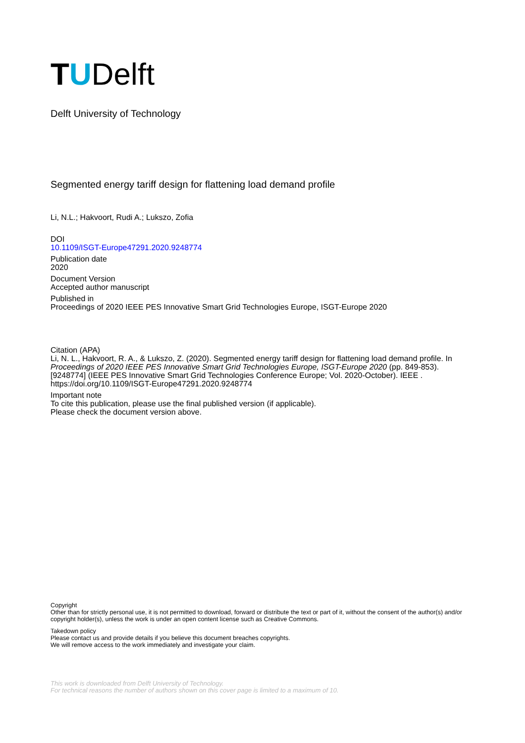TUDelft
Delft University of Technology
Segmented energy tariff design for flattening load demand profile
Li, N.L.; Hakvoort, Rudi A.; Lukszo, Zofia
DOI
10.1109/ISGT-Europe47291.2020.9248774
Publication date
2020
Document Version
Accepted author manuscript
Published in
Proceedings of 2020 IEEE PES Innovative Smart Grid Technologies Europe, ISGT-Europe 2020
Citation (APA)
Li, N. L., Hakvoort, R. A., & Lukszo, Z. (2020). Segmented energy tariff design for flattening load demand profile. In Proceedings of 2020 IEEE PES Innovative Smart Grid Technologies Europe, ISGT-Europe 2020 (pp. 849-853). [9248774] (IEEE PES Innovative Smart Grid Technologies Conference Europe; Vol. 2020-October). IEEE . https://doi.org/10.1109/ISGT-Europe47291.2020.9248774
Important note
To cite this publication, please use the final published version (if applicable).
Please check the document version above.
Copyright
Other than for strictly personal use, it is not permitted to download, forward or distribute the text or part of it, without the consent of the author(s) and/or copyright holder(s), unless the work is under an open content license such as Creative Commons.
Takedown policy
Please contact us and provide details if you believe this document breaches copyrights.
We will remove access to the work immediately and investigate your claim.
This work is downloaded from Delft University of Technology.
For technical reasons the number of authors shown on this cover page is limited to a maximum of 10.